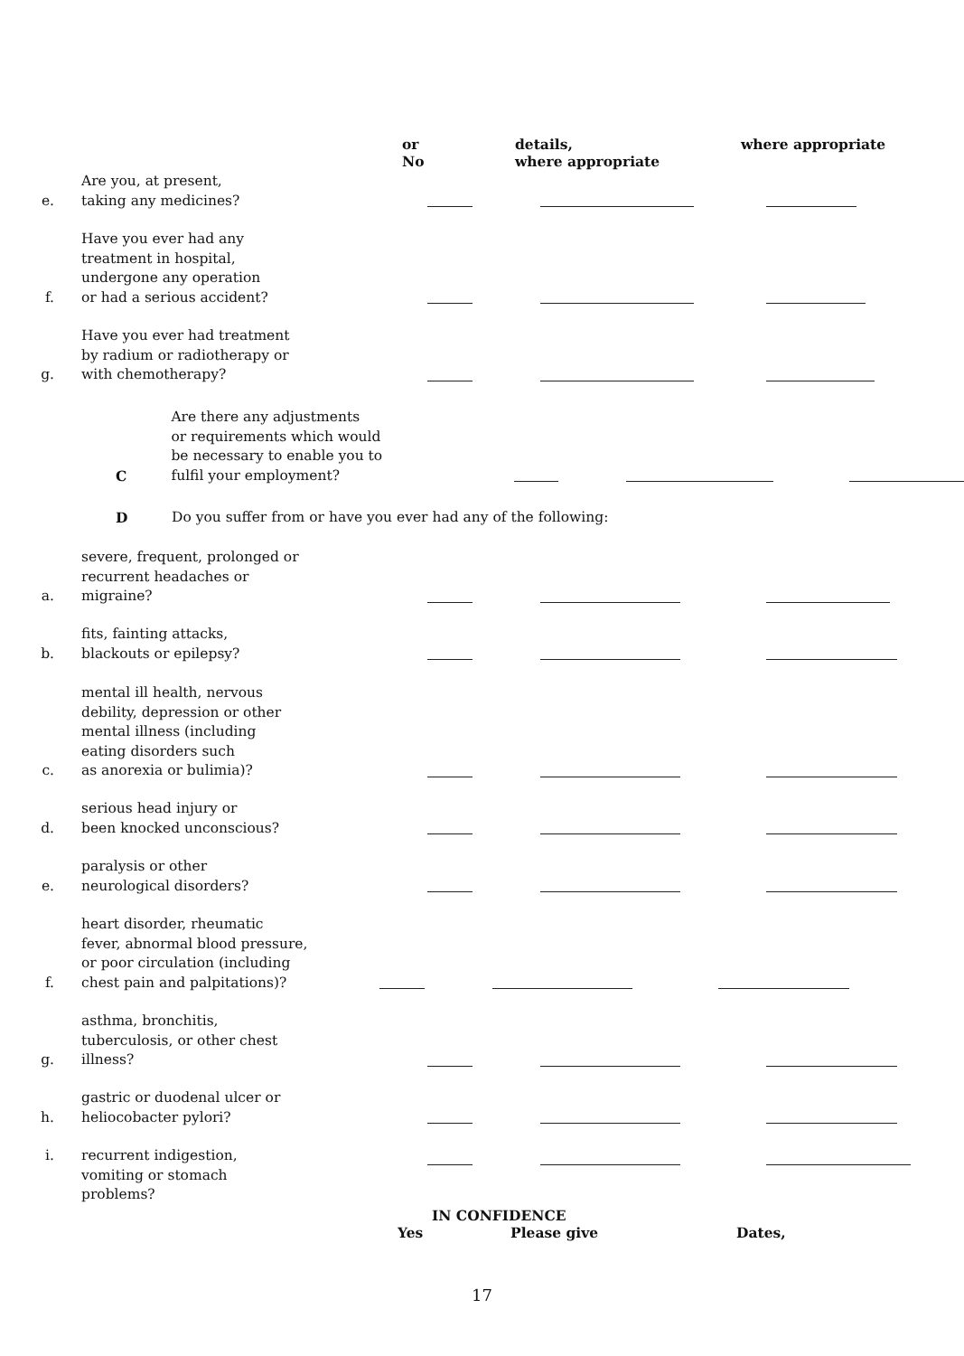or
No
details,
where appropriate
where appropriate
e.
Are you, at present,
taking any medicines?
f.
Have you ever had any
treatment in hospital,
undergone any operation
or had a serious accident?
g.
Have you ever had treatment
by radium or radiotherapy or
with chemotherapy?
C
Are there any adjustments
or requirements which would
be necessary to enable you to
fulfil your employment?
D
Do you suffer from or have you ever had any of the following:
a.
severe, frequent, prolonged or
recurrent headaches or
migraine?
b.
fits, fainting attacks,
blackouts or epilepsy?
c.
mental ill health, nervous
debility, depression or other
mental illness (including
eating disorders such
as anorexia or bulimia)?
d.
serious head injury or
been knocked unconscious?
e.
paralysis or other
neurological disorders?
f.
heart disorder, rheumatic
fever, abnormal blood pressure,
or poor circulation (including
chest pain and palpitations)?
g.
asthma, bronchitis,
tuberculosis, or other chest
illness?
h.
gastric or duodenal ulcer or
heliocobacter pylori?
i. recurrent indigestion,
vomiting or stomach
problems?
IN CONFIDENCE
Yes Please give Dates,
17